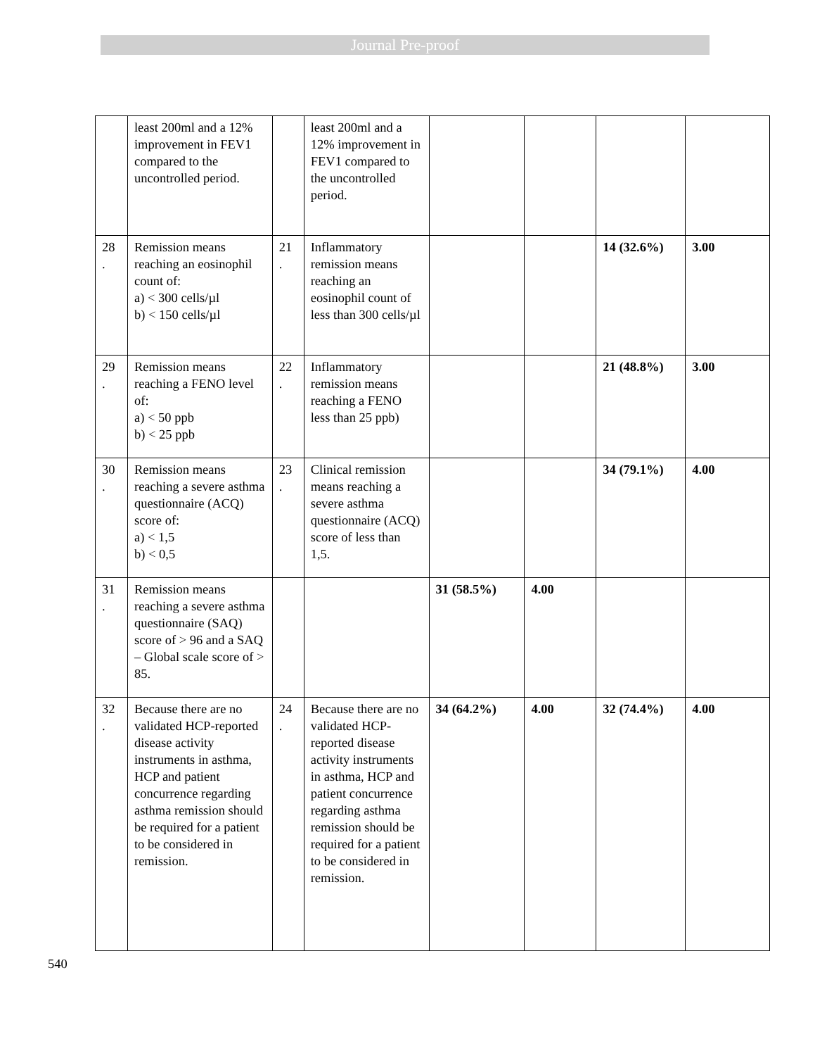Journal Pre-proof
| | least 200ml and a 12% improvement in FEV1 compared to the uncontrolled period. | | least 200ml and a 12% improvement in FEV1 compared to the uncontrolled period. | | | | |
| 28 . | Remission means reaching an eosinophil count of: a) < 300 cells/µl b) < 150 cells/µl | 21 . | Inflammatory remission means reaching an eosinophil count of less than 300 cells/µl | | | 14 (32.6%) | 3.00 |
| 29 . | Remission means reaching a FENO level of: a) < 50 ppb b) < 25 ppb | 22 . | Inflammatory remission means reaching a FENO less than 25 ppb) | | | 21 (48.8%) | 3.00 |
| 30 . | Remission means reaching a severe asthma questionnaire (ACQ) score of: a) < 1,5 b) < 0,5 | 23 . | Clinical remission means reaching a severe asthma questionnaire (ACQ) score of less than 1,5. | | | 34 (79.1%) | 4.00 |
| 31 . | Remission means reaching a severe asthma questionnaire (SAQ) score of > 96 and a SAQ – Global scale score of > 85. | | | 31 (58.5%) | 4.00 | | |
| 32 . | Because there are no validated HCP-reported disease activity instruments in asthma, HCP and patient concurrence regarding asthma remission should be required for a patient to be considered in remission. | 24 . | Because there are no validated HCP-reported disease activity instruments in asthma, HCP and patient concurrence regarding asthma remission should be required for a patient to be considered in remission. | 34 (64.2%) | 4.00 | 32 (74.4%) | 4.00 |
540